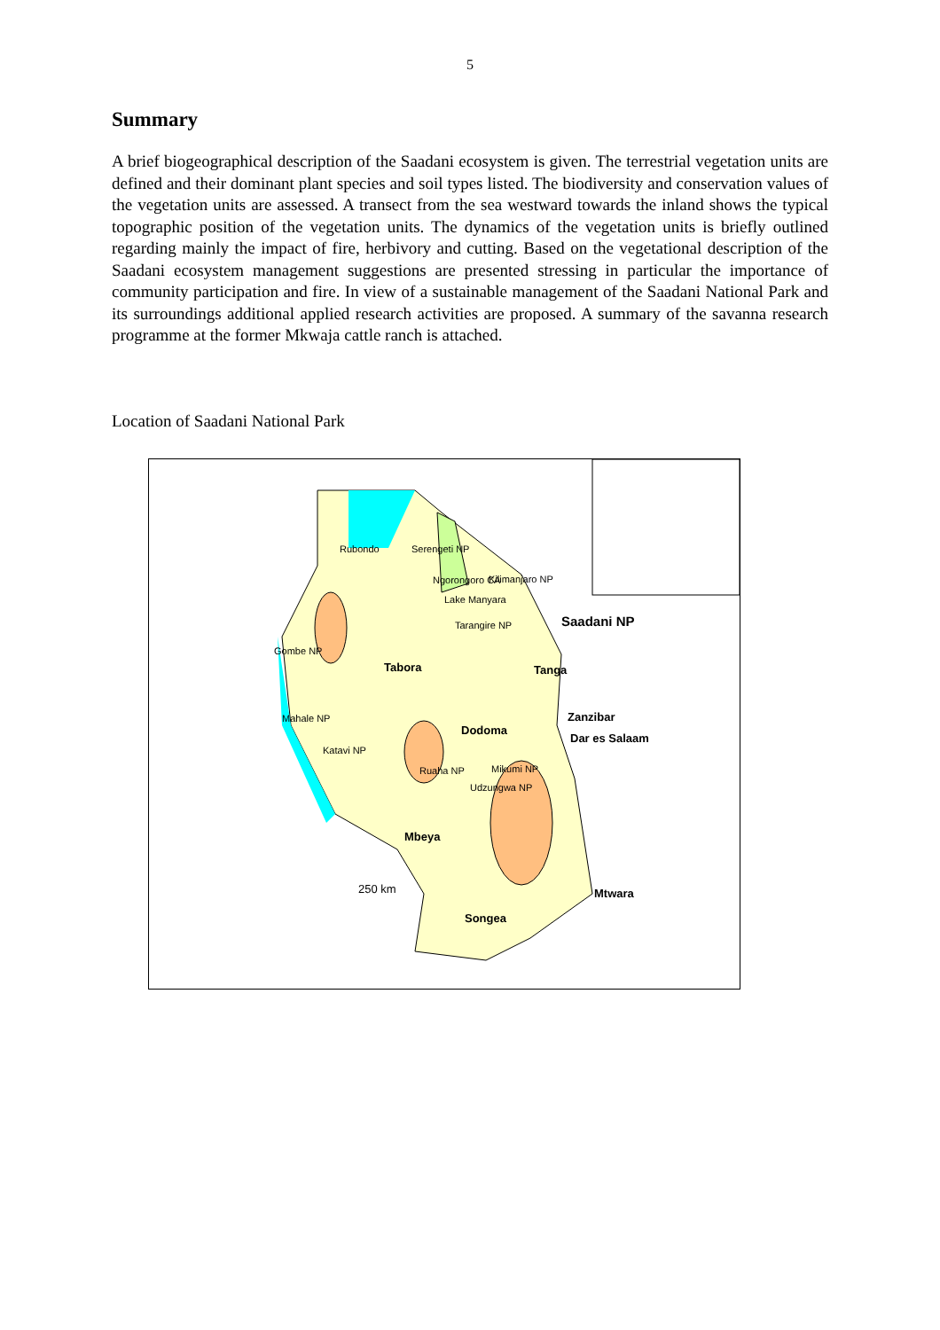5
Summary
A brief biogeographical description of the Saadani ecosystem is given. The terrestrial vegetation units are defined and their dominant plant species and soil types listed. The biodiversity and conservation values of the vegetation units are assessed. A transect from the sea westward towards the inland shows the typical topographic position of the vegetation units. The dynamics of the vegetation units is briefly outlined regarding mainly the impact of fire, herbivory and cutting. Based on the vegetational description of the Saadani ecosystem management suggestions are presented stressing in particular the importance of community participation and fire. In view of a sustainable management of the Saadani National Park and its surroundings additional applied research activities are proposed. A summary of the savanna research programme at the former Mkwaja cattle ranch is attached.
Location of Saadani National Park
Rubondo Serengeti NP
Ngorongoro CA Kilimanjaro NP
Lake Manyara
Tarangire NP Saadani NP
Gombe NP
Tabora Tanga
Mahale NP Zanzibar
Dodoma
Dar es Salaam
Katavi NP
Ruaha NP Mikumi NP
Udzungwa NP
Mbeya
250 km Mtwara
Songea